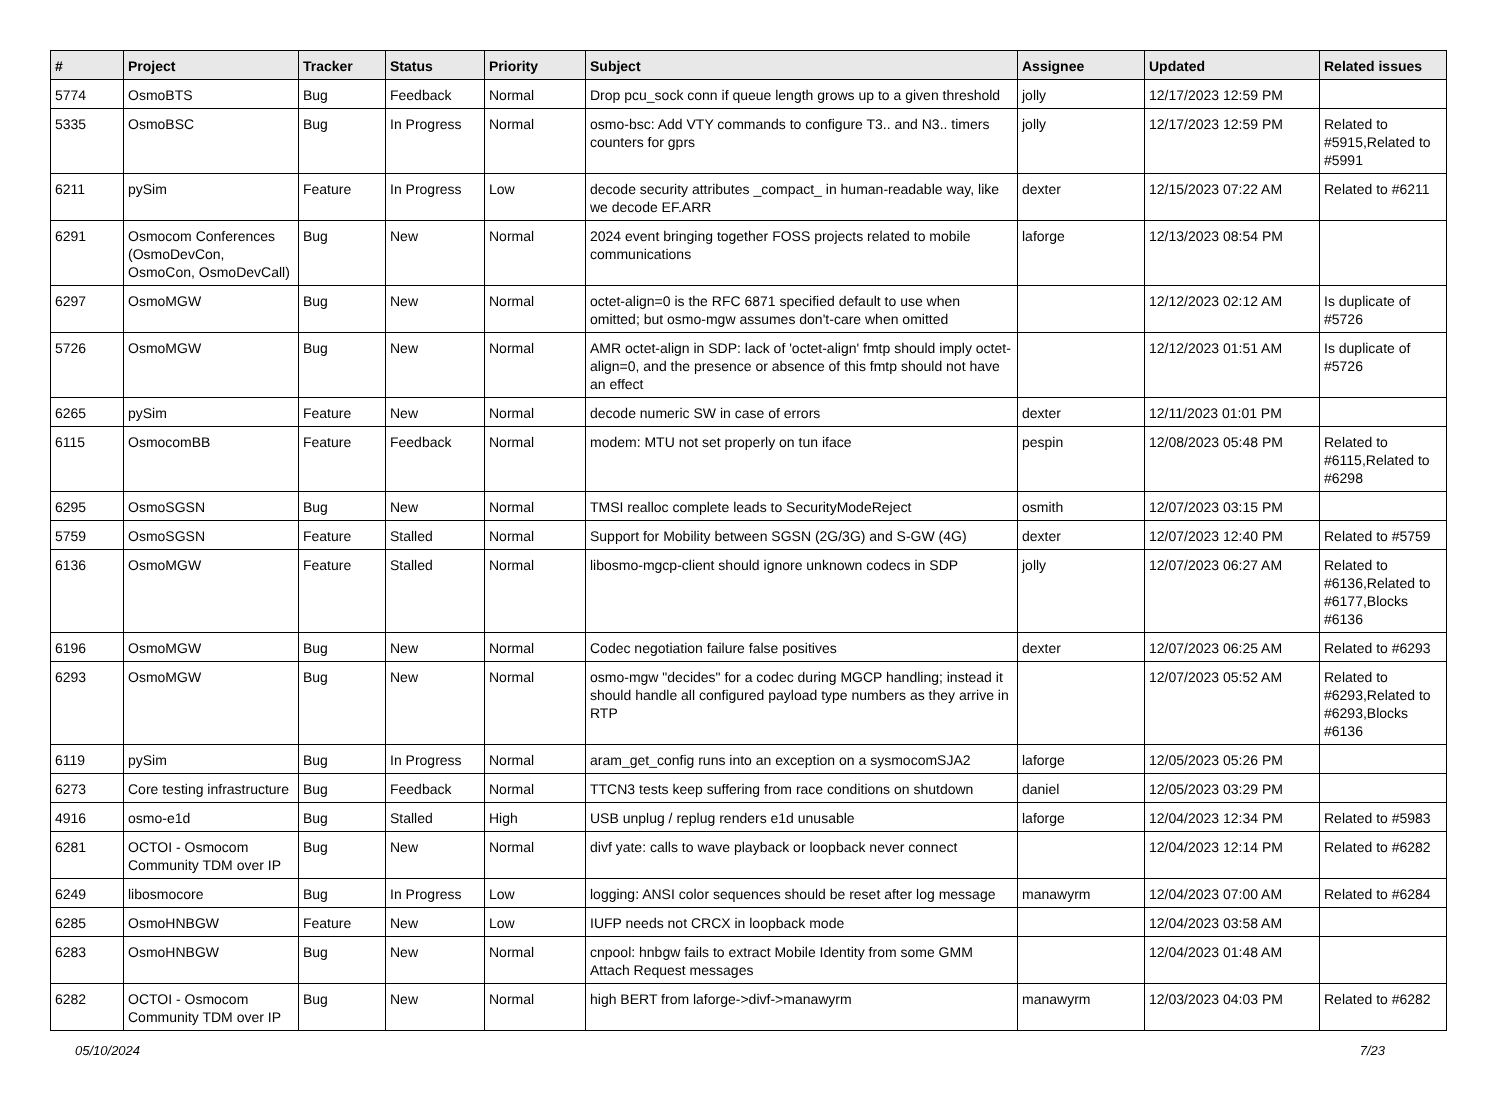| # | Project | Tracker | Status | Priority | Subject | Assignee | Updated | Related issues |
| --- | --- | --- | --- | --- | --- | --- | --- | --- |
| 5774 | OsmoBTS | Bug | Feedback | Normal | Drop pcu_sock conn if queue length grows up to a given threshold | jolly | 12/17/2023 12:59 PM | |
| 5335 | OsmoBSC | Bug | In Progress | Normal | osmo-bsc: Add VTY commands to configure T3.. and N3.. timers counters for gprs | jolly | 12/17/2023 12:59 PM | Related to #5915,Related to #5991 |
| 6211 | pySim | Feature | In Progress | Low | decode security attributes _compact_ in human-readable way, like we decode EF.ARR | dexter | 12/15/2023 07:22 AM | Related to #6211 |
| 6291 | Osmocom Conferences (OsmoDevCon, OsmoCon, OsmoDevCall) | Bug | New | Normal | 2024 event bringing together FOSS projects related to mobile communications | laforge | 12/13/2023 08:54 PM | |
| 6297 | OsmoMGW | Bug | New | Normal | octet-align=0 is the RFC 6871 specified default to use when omitted; but osmo-mgw assumes don't-care when omitted | | 12/12/2023 02:12 AM | Is duplicate of #5726 |
| 5726 | OsmoMGW | Bug | New | Normal | AMR octet-align in SDP: lack of 'octet-align' fmtp should imply octet-align=0, and the presence or absence of this fmtp should not have an effect | | 12/12/2023 01:51 AM | Is duplicate of #5726 |
| 6265 | pySim | Feature | New | Normal | decode numeric SW in case of errors | dexter | 12/11/2023 01:01 PM | |
| 6115 | OsmocomBB | Feature | Feedback | Normal | modem: MTU not set properly on tun iface | pespin | 12/08/2023 05:48 PM | Related to #6115,Related to #6298 |
| 6295 | OsmoSGSN | Bug | New | Normal | TMSI realloc complete leads to SecurityModeReject | osmith | 12/07/2023 03:15 PM | |
| 5759 | OsmoSGSN | Feature | Stalled | Normal | Support for Mobility between SGSN (2G/3G) and S-GW (4G) | dexter | 12/07/2023 12:40 PM | Related to #5759 |
| 6136 | OsmoMGW | Feature | Stalled | Normal | libosmo-mgcp-client should ignore unknown codecs in SDP | jolly | 12/07/2023 06:27 AM | Related to #6136,Related to #6177,Blocks #6136 |
| 6196 | OsmoMGW | Bug | New | Normal | Codec negotiation failure false positives | dexter | 12/07/2023 06:25 AM | Related to #6293 |
| 6293 | OsmoMGW | Bug | New | Normal | osmo-mgw "decides" for a codec during MGCP handling; instead it should handle all configured payload type numbers as they arrive in RTP | | 12/07/2023 05:52 AM | Related to #6293,Related to #6293,Blocks #6136 |
| 6119 | pySim | Bug | In Progress | Normal | aram_get_config runs into an exception on a sysmocomSJA2 | laforge | 12/05/2023 05:26 PM | |
| 6273 | Core testing infrastructure | Bug | Feedback | Normal | TTCN3 tests keep suffering from race conditions on shutdown | daniel | 12/05/2023 03:29 PM | |
| 4916 | osmo-e1d | Bug | Stalled | High | USB unplug / replug renders e1d unusable | laforge | 12/04/2023 12:34 PM | Related to #5983 |
| 6281 | OCTOI - Osmocom Community TDM over IP | Bug | New | Normal | divf yate: calls to wave playback or loopback never connect | | 12/04/2023 12:14 PM | Related to #6282 |
| 6249 | libosmocore | Bug | In Progress | Low | logging: ANSI color sequences should be reset after log message | manawyrm | 12/04/2023 07:00 AM | Related to #6284 |
| 6285 | OsmoHNBGW | Feature | New | Low | IUFP needs not CRCX in loopback mode | | 12/04/2023 03:58 AM | |
| 6283 | OsmoHNBGW | Bug | New | Normal | cnpool: hnbgw fails to extract Mobile Identity from some GMM Attach Request messages | | 12/04/2023 01:48 AM | |
| 6282 | OCTOI - Osmocom Community TDM over IP | Bug | New | Normal | high BERT from laforge->divf->manawyrm | manawyrm | 12/03/2023 04:03 PM | Related to #6282 |
05/10/2024 7/23